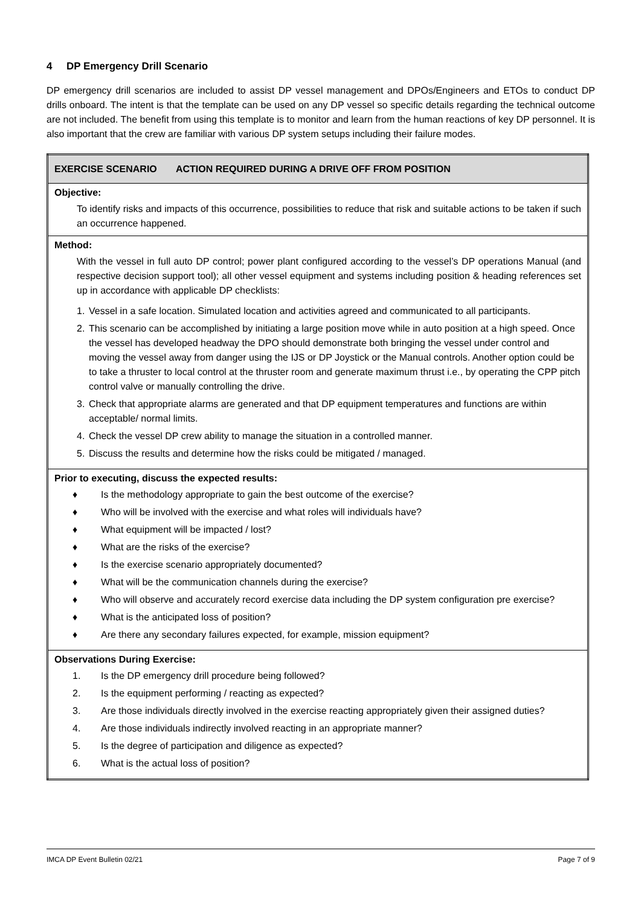4 DP Emergency Drill Scenario
DP emergency drill scenarios are included to assist DP vessel management and DPOs/Engineers and ETOs to conduct DP drills onboard. The intent is that the template can be used on any DP vessel so specific details regarding the technical outcome are not included. The benefit from using this template is to monitor and learn from the human reactions of key DP personnel. It is also important that the crew are familiar with various DP system setups including their failure modes.
| EXERCISE SCENARIO ACTION REQUIRED DURING A DRIVE OFF FROM POSITION |
| Objective: To identify risks and impacts of this occurrence, possibilities to reduce that risk and suitable actions to be taken if such an occurrence happened. |
| Method: With the vessel in full auto DP control; power plant configured according to the vessel’s DP operations Manual (and respective decision support tool); all other vessel equipment and systems including position & heading references set up in accordance with applicable DP checklists: 1. Vessel in a safe location. Simulated location and activities agreed and communicated to all participants. 2. This scenario can be accomplished by initiating a large position move while in auto position at a high speed. Once the vessel has developed headway the DPO should demonstrate both bringing the vessel under control and moving the vessel away from danger using the IJS or DP Joystick or the Manual controls. Another option could be to take a thruster to local control at the thruster room and generate maximum thrust i.e., by operating the CPP pitch control valve or manually controlling the drive. 3. Check that appropriate alarms are generated and that DP equipment temperatures and functions are within acceptable/ normal limits. 4. Check the vessel DP crew ability to manage the situation in a controlled manner. 5. Discuss the results and determine how the risks could be mitigated / managed. |
| Prior to executing, discuss the expected results: ♦ Is the methodology appropriate to gain the best outcome of the exercise? ♦ Who will be involved with the exercise and what roles will individuals have? ♦ What equipment will be impacted / lost? ♦ What are the risks of the exercise? ♦ Is the exercise scenario appropriately documented? ♦ What will be the communication channels during the exercise? ♦ Who will observe and accurately record exercise data including the DP system configuration pre exercise? ♦ What is the anticipated loss of position? ♦ Are there any secondary failures expected, for example, mission equipment? |
| Observations During Exercise: 1. Is the DP emergency drill procedure being followed? 2. Is the equipment performing / reacting as expected? 3. Are those individuals directly involved in the exercise reacting appropriately given their assigned duties? 4. Are those individuals indirectly involved reacting in an appropriate manner? 5. Is the degree of participation and diligence as expected? 6. What is the actual loss of position? |
IMCA DP Event Bulletin 02/21 Page 7 of 9